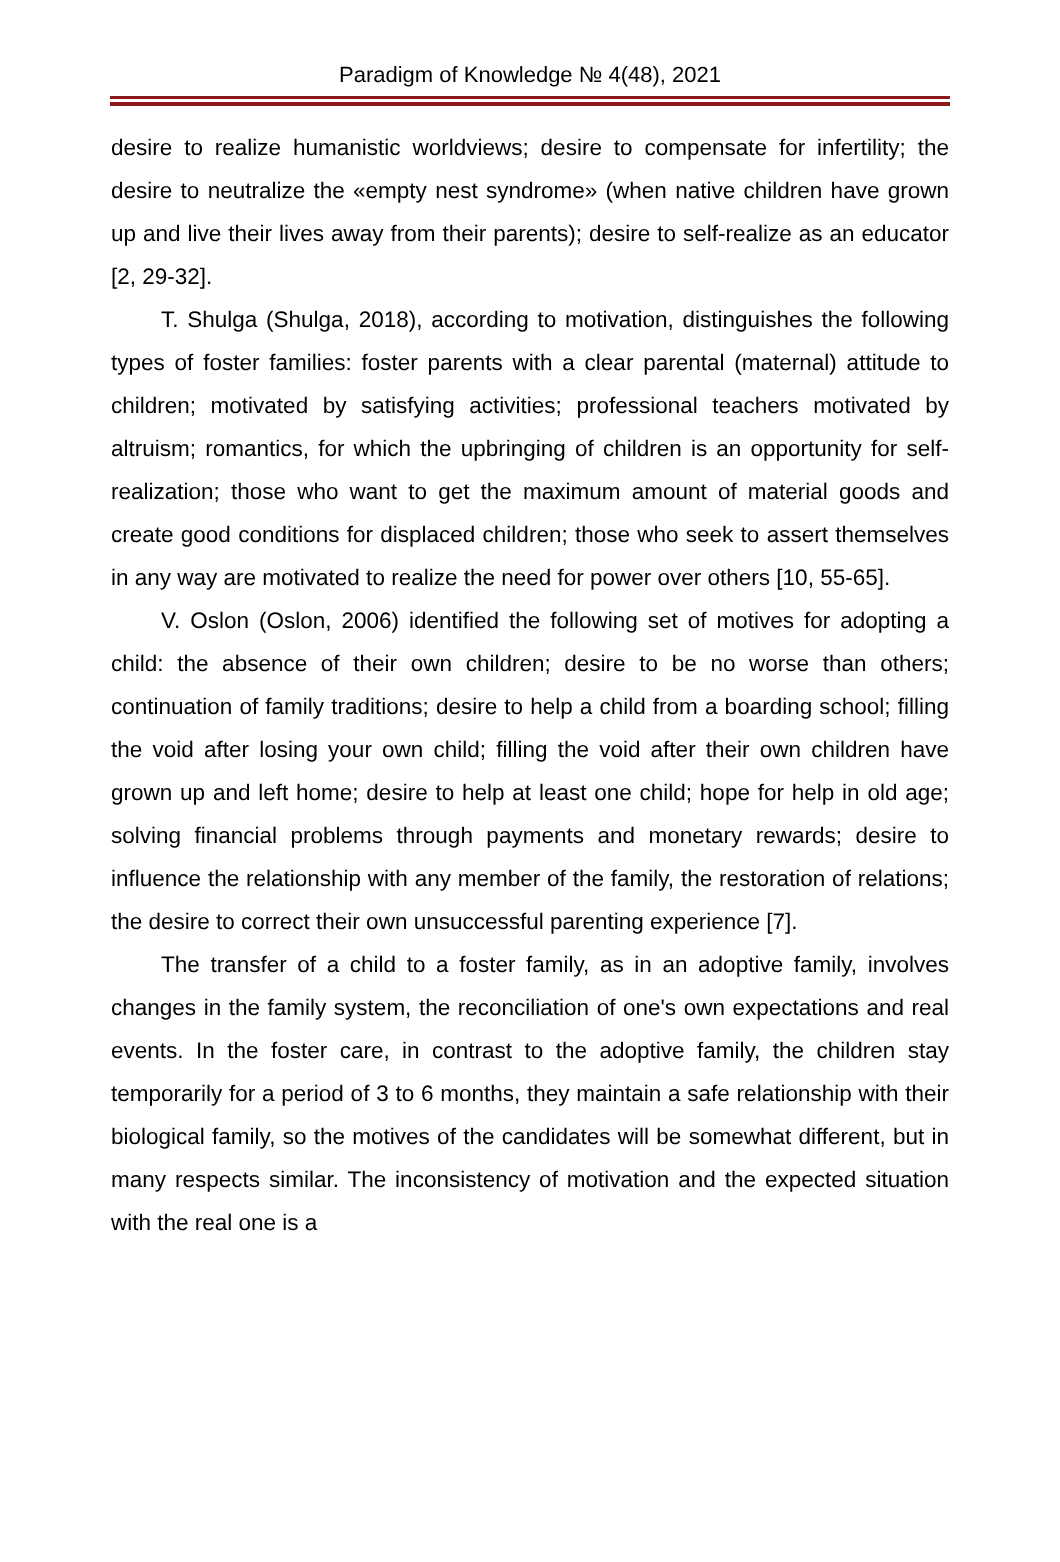Paradigm of Knowledge № 4(48), 2021
desire to realize humanistic worldviews; desire to compensate for infertility; the desire to neutralize the «empty nest syndrome» (when native children have grown up and live their lives away from their parents); desire to self-realize as an educator [2, 29-32].
T. Shulga (Shulga, 2018), according to motivation, distinguishes the following types of foster families: foster parents with a clear parental (maternal) attitude to children; motivated by satisfying activities; professional teachers motivated by altruism; romantics, for which the upbringing of children is an opportunity for self-realization; those who want to get the maximum amount of material goods and create good conditions for displaced children; those who seek to assert themselves in any way are motivated to realize the need for power over others [10, 55-65].
V. Oslon (Oslon, 2006) identified the following set of motives for adopting a child: the absence of their own children; desire to be no worse than others; continuation of family traditions; desire to help a child from a boarding school; filling the void after losing your own child; filling the void after their own children have grown up and left home; desire to help at least one child; hope for help in old age; solving financial problems through payments and monetary rewards; desire to influence the relationship with any member of the family, the restoration of relations; the desire to correct their own unsuccessful parenting experience [7].
The transfer of a child to a foster family, as in an adoptive family, involves changes in the family system, the reconciliation of one's own expectations and real events. In the foster care, in contrast to the adoptive family, the children stay temporarily for a period of 3 to 6 months, they maintain a safe relationship with their biological family, so the motives of the candidates will be somewhat different, but in many respects similar. The inconsistency of motivation and the expected situation with the real one is a